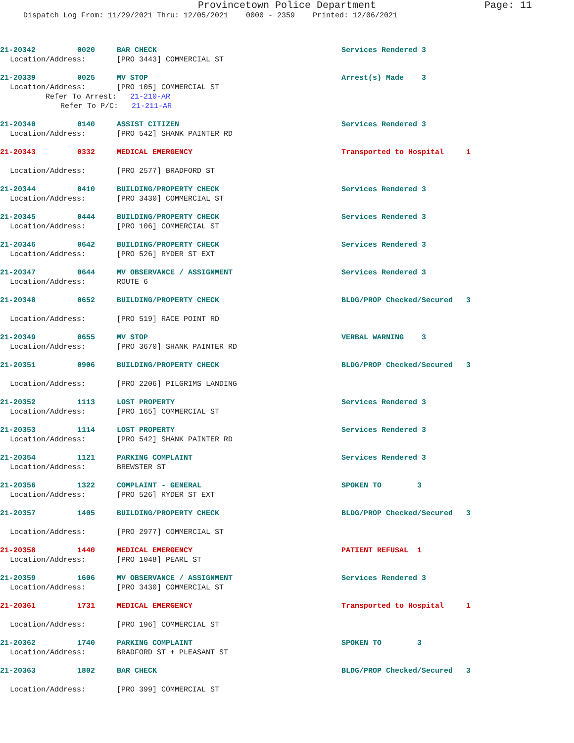Provincetown Police Department Page: 11
Dispatch Log From: 11/29/2021 Thru: 12/05/2021 0000 - 2359 Printed: 12/06/2021
21-20342 0020 BAR CHECK Services Rendered 3
Location/Address: [PRO 3443] COMMERCIAL ST
21-20339 0025 MV STOP Arrest(s) Made 3
Location/Address: [PRO 105] COMMERCIAL ST
Refer To Arrest: 21-210-AR
Refer To P/C: 21-211-AR
21-20340 0140 ASSIST CITIZEN Services Rendered 3
Location/Address: [PRO 542] SHANK PAINTER RD
21-20343 0332 MEDICAL EMERGENCY Transported to Hospital 1
Location/Address: [PRO 2577] BRADFORD ST
21-20344 0410 BUILDING/PROPERTY CHECK Services Rendered 3
Location/Address: [PRO 3430] COMMERCIAL ST
21-20345 0444 BUILDING/PROPERTY CHECK Services Rendered 3
Location/Address: [PRO 106] COMMERCIAL ST
21-20346 0642 BUILDING/PROPERTY CHECK Services Rendered 3
Location/Address: [PRO 526] RYDER ST EXT
21-20347 0644 MV OBSERVANCE / ASSIGNMENT Services Rendered 3
Location/Address: ROUTE 6
21-20348 0652 BUILDING/PROPERTY CHECK BLDG/PROP Checked/Secured 3
Location/Address: [PRO 519] RACE POINT RD
21-20349 0655 MV STOP VERBAL WARNING 3
Location/Address: [PRO 3670] SHANK PAINTER RD
21-20351 0906 BUILDING/PROPERTY CHECK BLDG/PROP Checked/Secured 3
Location/Address: [PRO 2206] PILGRIMS LANDING
21-20352 1113 LOST PROPERTY Services Rendered 3
Location/Address: [PRO 165] COMMERCIAL ST
21-20353 1114 LOST PROPERTY Services Rendered 3
Location/Address: [PRO 542] SHANK PAINTER RD
21-20354 1121 PARKING COMPLAINT Services Rendered 3
Location/Address: BREWSTER ST
21-20356 1322 COMPLAINT - GENERAL SPOKEN TO 3
Location/Address: [PRO 526] RYDER ST EXT
21-20357 1405 BUILDING/PROPERTY CHECK BLDG/PROP Checked/Secured 3
Location/Address: [PRO 2977] COMMERCIAL ST
21-20358 1440 MEDICAL EMERGENCY PATIENT REFUSAL 1
Location/Address: [PRO 1048] PEARL ST
21-20359 1606 MV OBSERVANCE / ASSIGNMENT Services Rendered 3
Location/Address: [PRO 3430] COMMERCIAL ST
21-20361 1731 MEDICAL EMERGENCY Transported to Hospital 1
Location/Address: [PRO 196] COMMERCIAL ST
21-20362 1740 PARKING COMPLAINT SPOKEN TO 3
Location/Address: BRADFORD ST + PLEASANT ST
21-20363 1802 BAR CHECK BLDG/PROP Checked/Secured 3
Location/Address: [PRO 399] COMMERCIAL ST